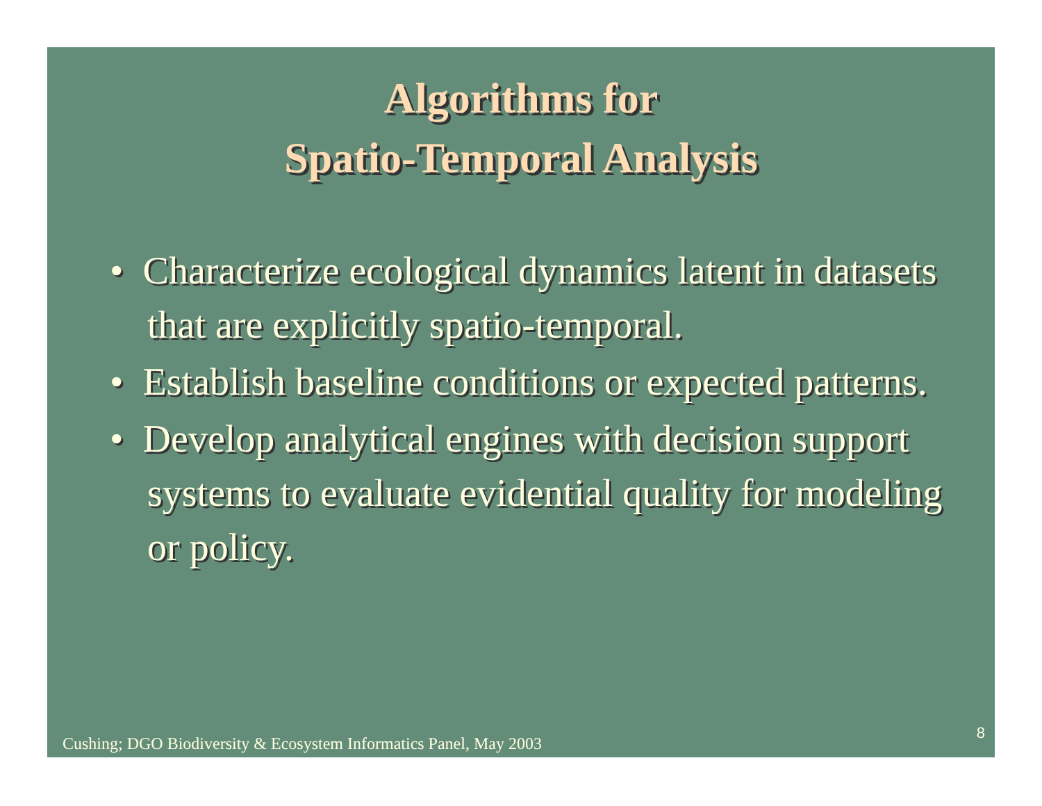Algorithms for
Spatio-Temporal Analysis
• Characterize ecological dynamics latent in datasets that are explicitly spatio-temporal.
• Establish baseline conditions or expected patterns.
• Develop analytical engines with decision support systems to evaluate evidential quality for modeling or policy.
Cushing; DGO Biodiversity & Ecosystem Informatics Panel, May 2003
8